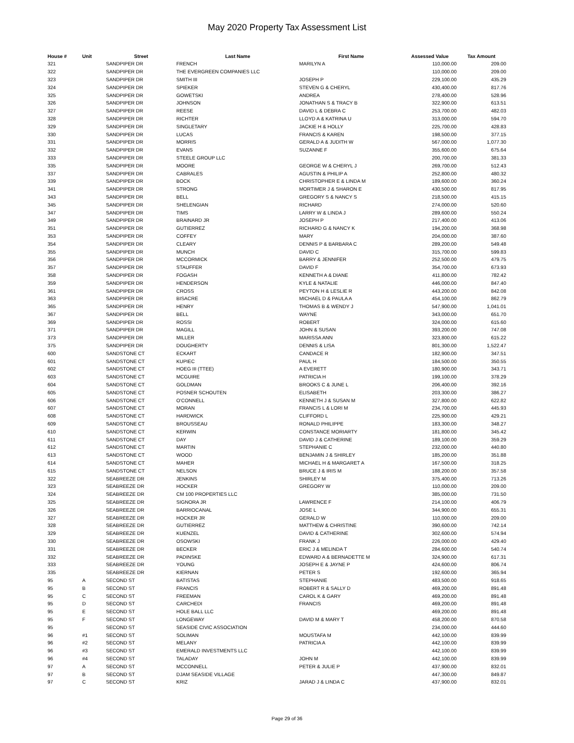May 2020 Property Tax Assessment List
| House # | Unit | Street | Last Name | First Name | Assessed Value | Tax Amount |
| --- | --- | --- | --- | --- | --- | --- |
| 321 | | SANDPIPER DR | FRENCH | MARILYN A | 110,000.00 | 209.00 |
| 322 | | SANDPIPER DR | THE EVERGREEN COMPANIES LLC | | 110,000.00 | 209.00 |
| 323 | | SANDPIPER DR | SMITH III | JOSEPH P | 229,100.00 | 435.29 |
| 324 | | SANDPIPER DR | SPIEKER | STEVEN G & CHERYL | 430,400.00 | 817.76 |
| 325 | | SANDPIPER DR | GOWETSKI | ANDREA | 278,400.00 | 528.96 |
| 326 | | SANDPIPER DR | JOHNSON | JONATHAN S & TRACY B | 322,900.00 | 613.51 |
| 327 | | SANDPIPER DR | REESE | DAVID L & DEBRA C | 253,700.00 | 482.03 |
| 328 | | SANDPIPER DR | RICHTER | LLOYD A & KATRINA U | 313,000.00 | 594.70 |
| 329 | | SANDPIPER DR | SINGLETARY | JACKIE H & HOLLY | 225,700.00 | 428.83 |
| 330 | | SANDPIPER DR | LUCAS | FRANCIS & KAREN | 198,500.00 | 377.15 |
| 331 | | SANDPIPER DR | MORRIS | GERALD A & JUDITH W | 567,000.00 | 1,077.30 |
| 332 | | SANDPIPER DR | EVANS | SUZANNE F | 355,600.00 | 675.64 |
| 333 | | SANDPIPER DR | STEELE GROUP LLC | | 200,700.00 | 381.33 |
| 335 | | SANDPIPER DR | MOORE | GEORGE W & CHERYL J | 269,700.00 | 512.43 |
| 337 | | SANDPIPER DR | CABRALES | AGUSTIN & PHILIP A | 252,800.00 | 480.32 |
| 339 | | SANDPIPER DR | BOCK | CHRISTOPHER E & LINDA M | 189,600.00 | 360.24 |
| 341 | | SANDPIPER DR | STRONG | MORTIMER J & SHARON E | 430,500.00 | 817.95 |
| 343 | | SANDPIPER DR | BELL | GREGORY S & NANCY S | 218,500.00 | 415.15 |
| 345 | | SANDPIPER DR | SHELENGIAN | RICHARD | 274,000.00 | 520.60 |
| 347 | | SANDPIPER DR | TIMS | LARRY W & LINDA J | 289,600.00 | 550.24 |
| 349 | | SANDPIPER DR | BRAINARD JR | JOSEPH P | 217,400.00 | 413.06 |
| 351 | | SANDPIPER DR | GUTIERREZ | RICHARD G & NANCY K | 194,200.00 | 368.98 |
| 353 | | SANDPIPER DR | COFFEY | MARY | 204,000.00 | 387.60 |
| 354 | | SANDPIPER DR | CLEARY | DENNIS P & BARBARA C | 289,200.00 | 549.48 |
| 355 | | SANDPIPER DR | MUNCH | DAVID C | 315,700.00 | 599.83 |
| 356 | | SANDPIPER DR | MCCORMICK | BARRY & JENNIFER | 252,500.00 | 479.75 |
| 357 | | SANDPIPER DR | STAUFFER | DAVID F | 354,700.00 | 673.93 |
| 358 | | SANDPIPER DR | FOGASH | KENNETH A & DIANE | 411,800.00 | 782.42 |
| 359 | | SANDPIPER DR | HENDERSON | KYLE & NATALIE | 446,000.00 | 847.40 |
| 361 | | SANDPIPER DR | CROSS | PEYTON H & LESLIE R | 443,200.00 | 842.08 |
| 363 | | SANDPIPER DR | BISACRE | MICHAEL D & PAULA A | 454,100.00 | 862.79 |
| 365 | | SANDPIPER DR | HENRY | THOMAS B & WENDY J | 547,900.00 | 1,041.01 |
| 367 | | SANDPIPER DR | BELL | WAYNE | 343,000.00 | 651.70 |
| 369 | | SANDPIPER DR | ROSSI | ROBERT | 324,000.00 | 615.60 |
| 371 | | SANDPIPER DR | MAGILL | JOHN & SUSAN | 393,200.00 | 747.08 |
| 373 | | SANDPIPER DR | MILLER | MARISSA ANN | 323,800.00 | 615.22 |
| 375 | | SANDPIPER DR | DOUGHERTY | DENNIS & LISA | 801,300.00 | 1,522.47 |
| 600 | | SANDSTONE CT | ECKART | CANDACE R | 182,900.00 | 347.51 |
| 601 | | SANDSTONE CT | KUPIEC | PAUL H | 184,500.00 | 350.55 |
| 602 | | SANDSTONE CT | HOEG III (TTEE) | A EVERETT | 180,900.00 | 343.71 |
| 603 | | SANDSTONE CT | MCGUIRE | PATRICIA H | 199,100.00 | 378.29 |
| 604 | | SANDSTONE CT | GOLDMAN | BROOKS C & JUNE L | 206,400.00 | 392.16 |
| 605 | | SANDSTONE CT | POSNER SCHOUTEN | ELISABETH | 203,300.00 | 386.27 |
| 606 | | SANDSTONE CT | O'CONNELL | KENNETH J & SUSAN M | 327,800.00 | 622.82 |
| 607 | | SANDSTONE CT | MORAN | FRANCIS L & LORI M | 234,700.00 | 445.93 |
| 608 | | SANDSTONE CT | HARDWICK | CLIFFORD L | 225,900.00 | 429.21 |
| 609 | | SANDSTONE CT | BROUSSEAU | RONALD PHILIPPE | 183,300.00 | 348.27 |
| 610 | | SANDSTONE CT | KERWIN | CONSTANCE MORIARTY | 181,800.00 | 345.42 |
| 611 | | SANDSTONE CT | DAY | DAVID J & CATHERINE | 189,100.00 | 359.29 |
| 612 | | SANDSTONE CT | MARTIN | STEPHANIE C | 232,000.00 | 440.80 |
| 613 | | SANDSTONE CT | WOOD | BENJAMIN J & SHIRLEY | 185,200.00 | 351.88 |
| 614 | | SANDSTONE CT | MAHER | MICHAEL H & MARGARET A | 167,500.00 | 318.25 |
| 615 | | SANDSTONE CT | NELSON | BRUCE J & IRIS M | 188,200.00 | 357.58 |
| 322 | | SEABREEZE DR | JENKINS | SHIRLEY M | 375,400.00 | 713.26 |
| 323 | | SEABREEZE DR | HOCKER | GREGORY W | 110,000.00 | 209.00 |
| 324 | | SEABREEZE DR | CM 100 PROPERTIES LLC | | 385,000.00 | 731.50 |
| 325 | | SEABREEZE DR | SIGNORA JR | LAWRENCE F | 214,100.00 | 406.79 |
| 326 | | SEABREEZE DR | BARRIOCANAL | JOSE L | 344,900.00 | 655.31 |
| 327 | | SEABREEZE DR | HOCKER JR | GERALD W | 110,000.00 | 209.00 |
| 328 | | SEABREEZE DR | GUTIERREZ | MATTHEW & CHRISTINE | 390,600.00 | 742.14 |
| 329 | | SEABREEZE DR | KUENZEL | DAVID & CATHERINE | 302,600.00 | 574.94 |
| 330 | | SEABREEZE DR | OSOWSKI | FRANK J | 226,000.00 | 429.40 |
| 331 | | SEABREEZE DR | BECKER | ERIC J & MELINDA T | 284,600.00 | 540.74 |
| 332 | | SEABREEZE DR | PADINSKE | EDWARD A & BERNADETTE M | 324,900.00 | 617.31 |
| 333 | | SEABREEZE DR | YOUNG | JOSEPH E & JAYNE P | 424,600.00 | 806.74 |
| 335 | | SEABREEZE DR | KIERNAN | PETER S | 192,600.00 | 365.94 |
| 95 | A | SECOND ST | BATISTAS | STEPHANIE | 483,500.00 | 918.65 |
| 95 | B | SECOND ST | FRANCIS | ROBERT R & SALLY D | 469,200.00 | 891.48 |
| 95 | C | SECOND ST | FREEMAN | CAROL K & GARY | 469,200.00 | 891.48 |
| 95 | D | SECOND ST | CARCHEDI | FRANCIS | 469,200.00 | 891.48 |
| 95 | E | SECOND ST | HOLE BALL LLC | | 469,200.00 | 891.48 |
| 95 | F | SECOND ST | LONGEWAY | DAVID M & MARY T | 458,200.00 | 870.58 |
| 95 | | SECOND ST | SEASIDE CIVIC ASSOCIATION | | 234,000.00 | 444.60 |
| 96 | #1 | SECOND ST | SOLIMAN | MOUSTAFA M | 442,100.00 | 839.99 |
| 96 | #2 | SECOND ST | MELANY | PATRICIA A | 442,100.00 | 839.99 |
| 96 | #3 | SECOND ST | EMERALD INVESTMENTS LLC | | 442,100.00 | 839.99 |
| 96 | #4 | SECOND ST | TALADAY | JOHN M | 442,100.00 | 839.99 |
| 97 | A | SECOND ST | MCCONNELL | PETER & JULIE P | 437,900.00 | 832.01 |
| 97 | B | SECOND ST | DJAM SEASIDE VILLAGE | | 447,300.00 | 849.87 |
| 97 | C | SECOND ST | KRIZ | JARAD J & LINDA C | 437,900.00 | 832.01 |
Page 29 of 36